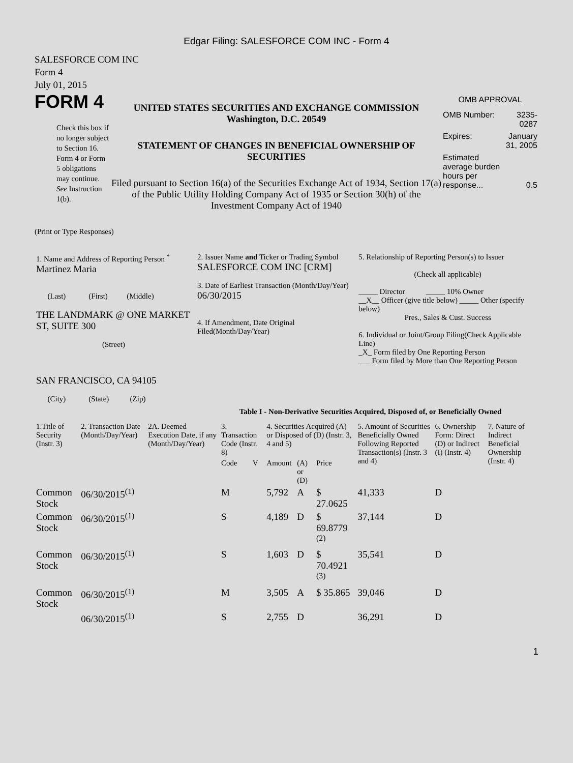Edgar Filing: SALESFORCE COM INC - Form 4
SALESFORCE COM INC
Form 4
July 01, 2015
FORM 4
Check this box if no longer subject to Section 16. Form 4 or Form 5 obligations may continue. See Instruction 1(b).
UNITED STATES SECURITIES AND EXCHANGE COMMISSION
Washington, D.C. 20549
STATEMENT OF CHANGES IN BENEFICIAL OWNERSHIP OF SECURITIES
Filed pursuant to Section 16(a) of the Securities Exchange Act of 1934, Section 17(a) of the Public Utility Holding Company Act of 1935 or Section 30(h) of the Investment Company Act of 1940
OMB APPROVAL
| OMB Number: | 3235-0287 |
| Expires: | January 31, 2005 |
| Estimated average burden hours per response... | 0.5 |
(Print or Type Responses)
| 1. Name and Address of Reporting Person <sup>*</sup> Martinez Maria (Last) (First) (Middle) THE LANDMARK @ ONE MARKET ST, SUITE 300 (Street) SAN FRANCISCO, CA 94105 (City) (State) (Zip) | 2. Issuer Name and Ticker or Trading Symbol SALESFORCE COM INC [CRM] 3. Date of Earliest Transaction (Month/Day/Year) 06/30/2015 4. If Amendment, Date Original Filed(Month/Day/Year) | 5. Relationship of Reporting Person(s) to Issuer (Check all applicable) _____ Director _____ 10% Owner __X__ Officer (give title below) _____ Other (specify below) Pres., Sales & Cust. Success 6. Individual or Joint/Group Filing(Check Applicable Line) _X_ Form filed by One Reporting Person ___ Form filed by More than One Reporting Person |
Table I - Non-Derivative Securities Acquired, Disposed of, or Beneficially Owned
| 1.Title of Security (Instr. 3) | 2. Transaction Date (Month/Day/Year) | 2A. Deemed Execution Date, if any (Month/Day/Year) | 3. Transaction Code (Instr. 8) | | 4. Securities Acquired (A) or Disposed of (D) (Instr. 3, 4 and 5) | | | 5. Amount of Securities Beneficially Owned Following Reported Transaction(s) (Instr. 3 and 4) | 6. Ownership Form: Direct (D) or Indirect (I) (Instr. 4) | 7. Nature of Indirect Beneficial Ownership (Instr. 4) |
| --- | --- | --- | --- | --- | --- | --- | --- | --- | --- | --- |
| | | | Code | V | Amount | (A) or (D) | Price | | | |
| Common Stock | 06/30/2015<sup>(1)</sup> | | M | | 5,792 | A | $ 27.0625 | 41,333 | D | |
| Common Stock | 06/30/2015<sup>(1)</sup> | | S | | 4,189 | D | $ 69.8779 <sup>(2)</sup> | 37,144 | D | |
| Common Stock | 06/30/2015<sup>(1)</sup> | | S | | 1,603 | D | $ 70.4921 <sup>(3)</sup> | 35,541 | D | |
| Common Stock | 06/30/2015<sup>(1)</sup> | | M | | 3,505 | A | $ 35.865 | 39,046 | D | |
| | 06/30/2015<sup>(1)</sup> | | S | | 2,755 | D | | 36,291 | D | |
1